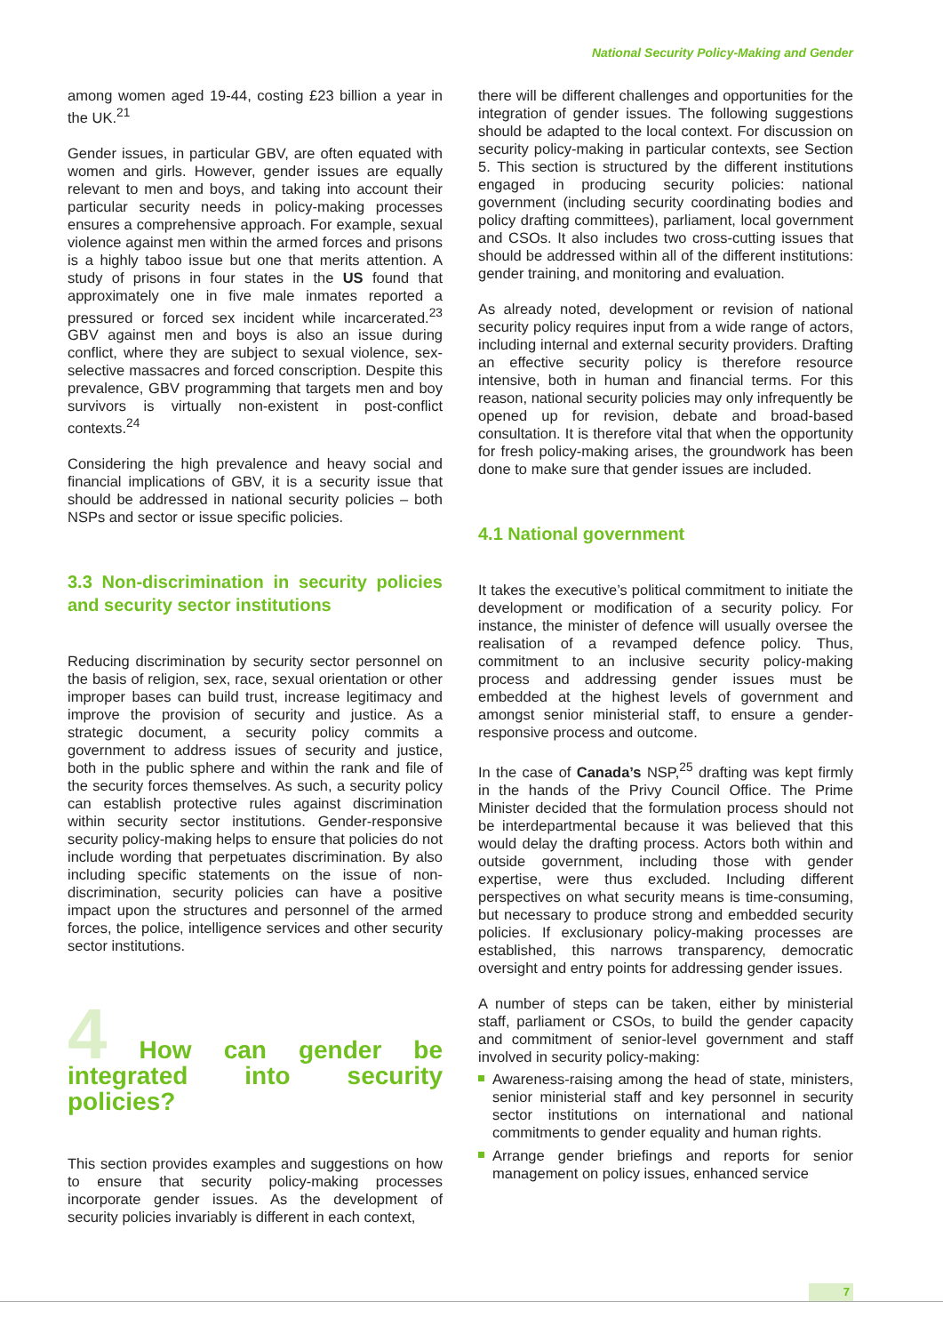National Security Policy-Making and Gender
among women aged 19-44, costing £23 billion a year in the UK.<sup>21</sup>
Gender issues, in particular GBV, are often equated with women and girls. However, gender issues are equally relevant to men and boys, and taking into account their particular security needs in policy-making processes ensures a comprehensive approach. For example, sexual violence against men within the armed forces and prisons is a highly taboo issue but one that merits attention. A study of prisons in four states in the US found that approximately one in five male inmates reported a pressured or forced sex incident while incarcerated.<sup>23</sup> GBV against men and boys is also an issue during conflict, where they are subject to sexual violence, sex-selective massacres and forced conscription. Despite this prevalence, GBV programming that targets men and boy survivors is virtually non-existent in post-conflict contexts.<sup>24</sup>
Considering the high prevalence and heavy social and financial implications of GBV, it is a security issue that should be addressed in national security policies – both NSPs and sector or issue specific policies.
3.3 Non-discrimination in security policies and security sector institutions
Reducing discrimination by security sector personnel on the basis of religion, sex, race, sexual orientation or other improper bases can build trust, increase legitimacy and improve the provision of security and justice. As a strategic document, a security policy commits a government to address issues of security and justice, both in the public sphere and within the rank and file of the security forces themselves. As such, a security policy can establish protective rules against discrimination within security sector institutions. Gender-responsive security policy-making helps to ensure that policies do not include wording that perpetuates discrimination. By also including specific statements on the issue of non-discrimination, security policies can have a positive impact upon the structures and personnel of the armed forces, the police, intelligence services and other security sector institutions.
4 How can gender be integrated into security policies?
This section provides examples and suggestions on how to ensure that security policy-making processes incorporate gender issues. As the development of security policies invariably is different in each context,
there will be different challenges and opportunities for the integration of gender issues. The following suggestions should be adapted to the local context. For discussion on security policy-making in particular contexts, see Section 5. This section is structured by the different institutions engaged in producing security policies: national government (including security coordinating bodies and policy drafting committees), parliament, local government and CSOs. It also includes two cross-cutting issues that should be addressed within all of the different institutions: gender training, and monitoring and evaluation.
As already noted, development or revision of national security policy requires input from a wide range of actors, including internal and external security providers. Drafting an effective security policy is therefore resource intensive, both in human and financial terms. For this reason, national security policies may only infrequently be opened up for revision, debate and broad-based consultation. It is therefore vital that when the opportunity for fresh policy-making arises, the groundwork has been done to make sure that gender issues are included.
4.1 National government
It takes the executive’s political commitment to initiate the development or modification of a security policy. For instance, the minister of defence will usually oversee the realisation of a revamped defence policy. Thus, commitment to an inclusive security policy-making process and addressing gender issues must be embedded at the highest levels of government and amongst senior ministerial staff, to ensure a gender-responsive process and outcome.
In the case of Canada’s NSP,<sup>25</sup> drafting was kept firmly in the hands of the Privy Council Office. The Prime Minister decided that the formulation process should not be interdepartmental because it was believed that this would delay the drafting process. Actors both within and outside government, including those with gender expertise, were thus excluded. Including different perspectives on what security means is time-consuming, but necessary to produce strong and embedded security policies. If exclusionary policy-making processes are established, this narrows transparency, democratic oversight and entry points for addressing gender issues.
A number of steps can be taken, either by ministerial staff, parliament or CSOs, to build the gender capacity and commitment of senior-level government and staff involved in security policy-making:
Awareness-raising among the head of state, ministers, senior ministerial staff and key personnel in security sector institutions on international and national commitments to gender equality and human rights.
Arrange gender briefings and reports for senior management on policy issues, enhanced service
7